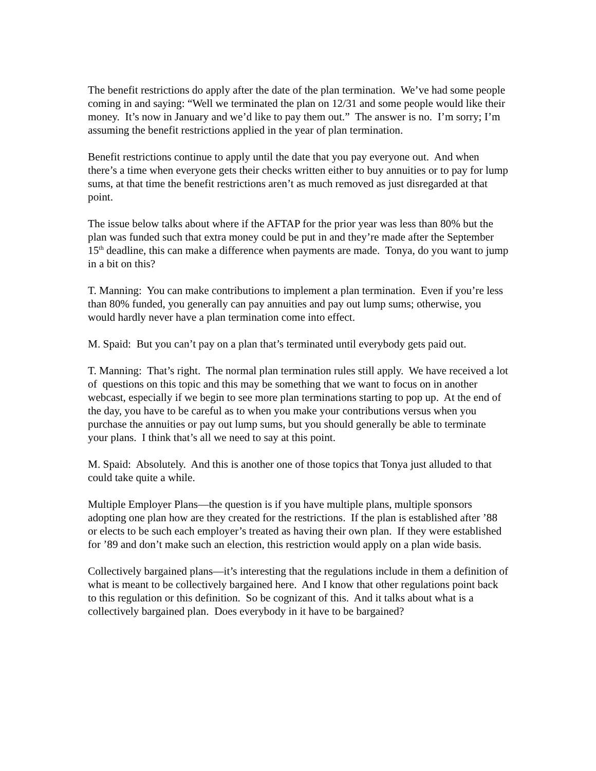The benefit restrictions do apply after the date of the plan termination. We’ve had some people coming in and saying: “Well we terminated the plan on 12/31 and some people would like their money. It’s now in January and we’d like to pay them out.” The answer is no. I’m sorry; I’m assuming the benefit restrictions applied in the year of plan termination.
Benefit restrictions continue to apply until the date that you pay everyone out. And when there’s a time when everyone gets their checks written either to buy annuities or to pay for lump sums, at that time the benefit restrictions aren’t as much removed as just disregarded at that point.
The issue below talks about where if the AFTAP for the prior year was less than 80% but the plan was funded such that extra money could be put in and they’re made after the September 15<sup>th</sup> deadline, this can make a difference when payments are made. Tonya, do you want to jump in a bit on this?
T. Manning: You can make contributions to implement a plan termination. Even if you’re less than 80% funded, you generally can pay annuities and pay out lump sums; otherwise, you would hardly never have a plan termination come into effect.
M. Spaid: But you can’t pay on a plan that’s terminated until everybody gets paid out.
T. Manning: That’s right. The normal plan termination rules still apply. We have received a lot of questions on this topic and this may be something that we want to focus on in another webcast, especially if we begin to see more plan terminations starting to pop up. At the end of the day, you have to be careful as to when you make your contributions versus when you purchase the annuities or pay out lump sums, but you should generally be able to terminate your plans. I think that’s all we need to say at this point.
M. Spaid: Absolutely. And this is another one of those topics that Tonya just alluded to that could take quite a while.
Multiple Employer Plans—the question is if you have multiple plans, multiple sponsors adopting one plan how are they created for the restrictions. If the plan is established after ’88 or elects to be such each employer’s treated as having their own plan. If they were established for ’89 and don’t make such an election, this restriction would apply on a plan wide basis.
Collectively bargained plans—it’s interesting that the regulations include in them a definition of what is meant to be collectively bargained here. And I know that other regulations point back to this regulation or this definition. So be cognizant of this. And it talks about what is a collectively bargained plan. Does everybody in it have to be bargained?